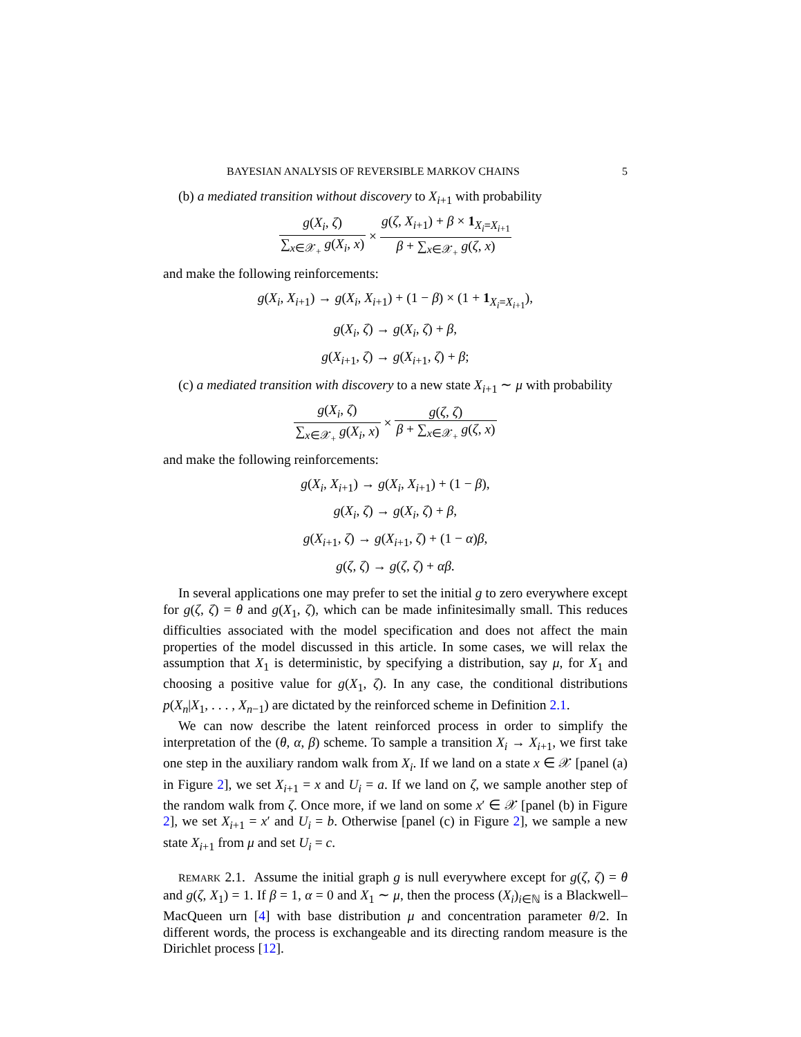BAYESIAN ANALYSIS OF REVERSIBLE MARKOV CHAINS 5
(b) a mediated transition without discovery to X<sub>i+1</sub> with probability
g(X<sub>i</sub>, ζ) ∑<sub>x∈𝒳<sub>+</sub></sub> g(X<sub>i</sub>, x) × g(ζ, X<sub>i+1</sub>) + β × 1<sub>X<sub>i</sub>=X<sub>i+1</sub></sub> β + ∑<sub>x∈𝒳<sub>+</sub></sub> g(ζ, x)
and make the following reinforcements:
g(X<sub>i</sub>, X<sub>i+1</sub>) → g(X<sub>i</sub>, X<sub>i+1</sub>) + (1 − β) × (1 + 1<sub>X<sub>i</sub>=X<sub>i+1</sub></sub>),
g(X<sub>i</sub>, ζ) → g(X<sub>i</sub>, ζ) + β,
g(X<sub>i+1</sub>, ζ) → g(X<sub>i+1</sub>, ζ) + β;
(c) a mediated transition with discovery to a new state X<sub>i+1</sub> ∼ μ with probability
g(X<sub>i</sub>, ζ) ∑<sub>x∈𝒳<sub>+</sub></sub> g(X<sub>i</sub>, x) × g(ζ, ζ) β + ∑<sub>x∈𝒳<sub>+</sub></sub> g(ζ, x)
and make the following reinforcements:
g(X<sub>i</sub>, X<sub>i+1</sub>) → g(X<sub>i</sub>, X<sub>i+1</sub>) + (1 − β),
g(X<sub>i</sub>, ζ) → g(X<sub>i</sub>, ζ) + β,
g(X<sub>i+1</sub>, ζ) → g(X<sub>i+1</sub>, ζ) + (1 − α)β,
g(ζ, ζ) → g(ζ, ζ) + αβ.
In several applications one may prefer to set the initial g to zero everywhere except for g(ζ, ζ) = θ and g(X<sub>1</sub>, ζ), which can be made infinitesimally small. This reduces difficulties associated with the model specification and does not affect the main properties of the model discussed in this article. In some cases, we will relax the assumption that X<sub>1</sub> is deterministic, by specifying a distribution, say μ, for X<sub>1</sub> and choosing a positive value for g(X<sub>1</sub>, ζ). In any case, the conditional distributions p(X<sub>n</sub>|X<sub>1</sub>, . . . , X<sub>n−1</sub>) are dictated by the reinforced scheme in Definition 2.1.
We can now describe the latent reinforced process in order to simplify the interpretation of the (θ, α, β) scheme. To sample a transition X<sub>i</sub> → X<sub>i+1</sub>, we first take one step in the auxiliary random walk from X<sub>i</sub>. If we land on a state x ∈ 𝒳 [panel (a) in Figure 2], we set X<sub>i+1</sub> = x and U<sub>i</sub> = a. If we land on ζ, we sample another step of the random walk from ζ. Once more, if we land on some x′ ∈ 𝒳 [panel (b) in Figure 2], we set X<sub>i+1</sub> = x′ and U<sub>i</sub> = b. Otherwise [panel (c) in Figure 2], we sample a new state X<sub>i+1</sub> from μ and set U<sub>i</sub> = c.
REMARK 2.1. Assume the initial graph g is null everywhere except for g(ζ, ζ) = θ and g(ζ, X<sub>1</sub>) = 1. If β = 1, α = 0 and X<sub>1</sub> ∼ μ, then the process (X<sub>i</sub>)<sub>i∈ℕ</sub> is a Blackwell–MacQueen urn [4] with base distribution μ and concentration parameter θ/2. In different words, the process is exchangeable and its directing random measure is the Dirichlet process [12].